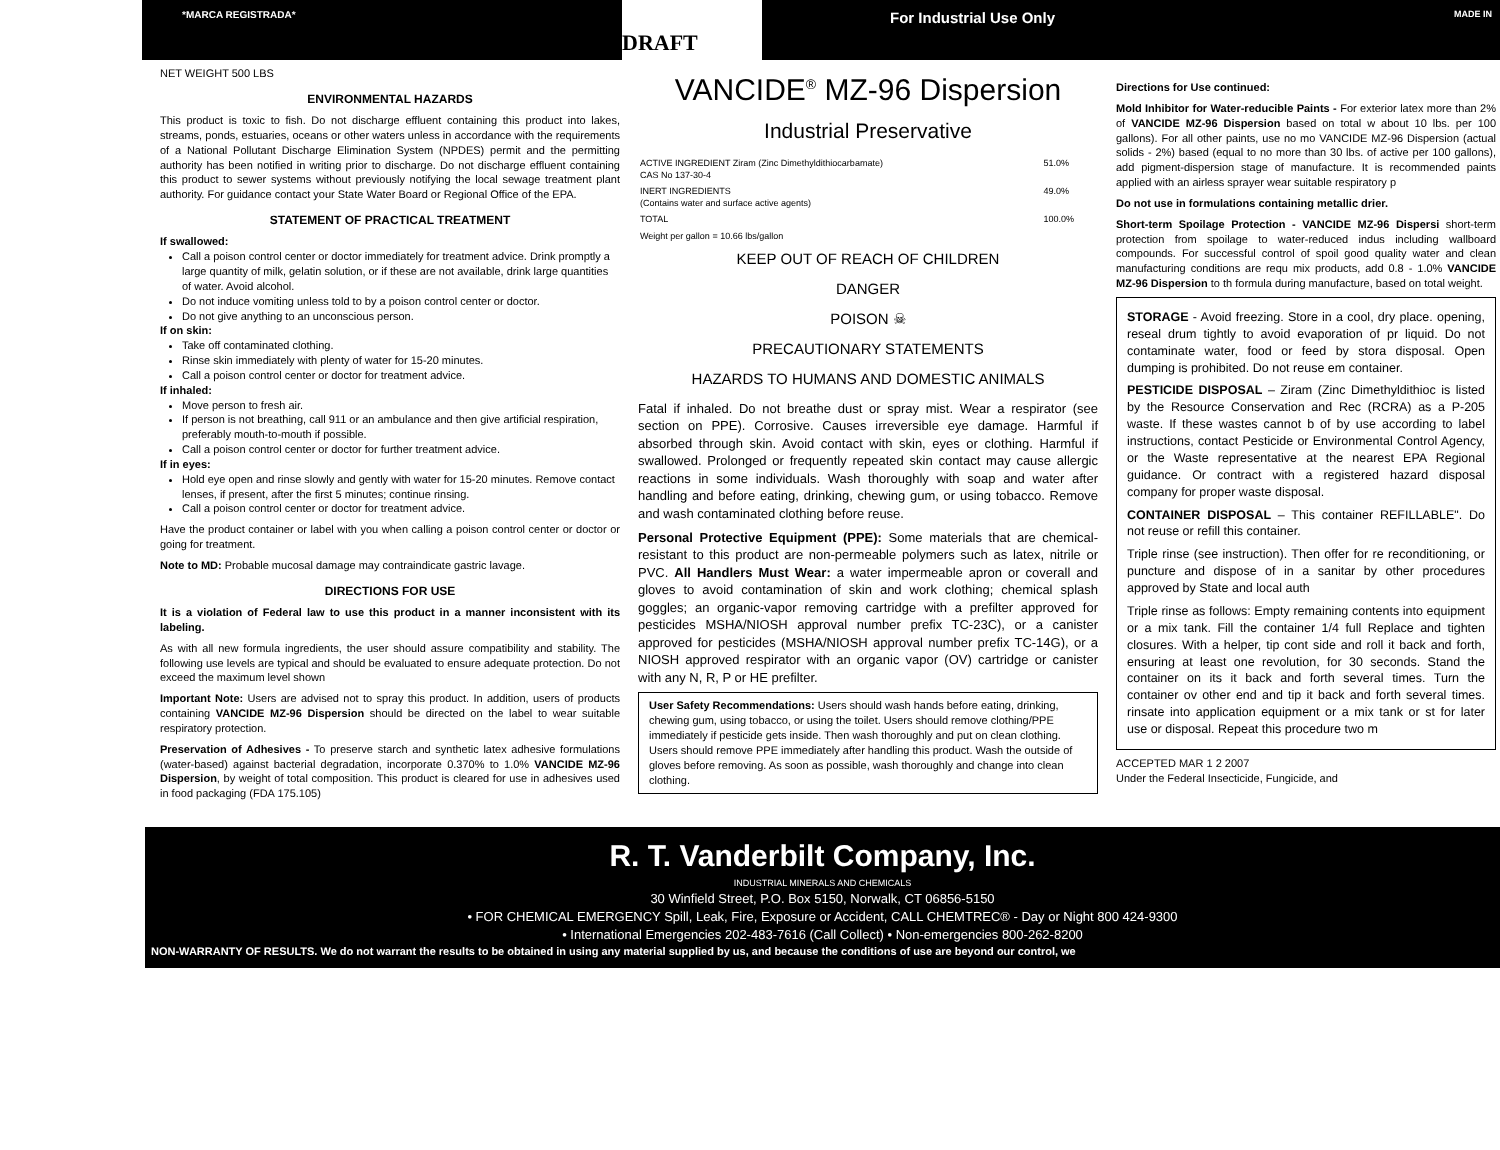*MARCA REGISTRADA*
DRAFT
For Industrial Use Only MADE IN
NET WEIGHT 500 LBS
ENVIRONMENTAL HAZARDS
This product is toxic to fish. Do not discharge effluent containing this product into lakes, streams, ponds, estuaries, oceans or other waters unless in accordance with the requirements of a National Pollutant Discharge Elimination System (NPDES) permit and the permitting authority has been notified in writing prior to discharge. Do not discharge effluent containing this product to sewer systems without previously notifying the local sewage treatment plant authority. For guidance contact your State Water Board or Regional Office of the EPA.
STATEMENT OF PRACTICAL TREATMENT
If swallowed:
Call a poison control center or doctor immediately for treatment advice. Drink promptly a large quantity of milk, gelatin solution, or if these are not available, drink large quantities of water. Avoid alcohol.
Do not induce vomiting unless told to by a poison control center or doctor.
Do not give anything to an unconscious person.
If on skin:
Take off contaminated clothing.
Rinse skin immediately with plenty of water for 15-20 minutes.
Call a poison control center or doctor for treatment advice.
If inhaled:
Move person to fresh air.
If person is not breathing, call 911 or an ambulance and then give artificial respiration, preferably mouth-to-mouth if possible.
Call a poison control center or doctor for further treatment advice.
If in eyes:
Hold eye open and rinse slowly and gently with water for 15-20 minutes. Remove contact lenses, if present, after the first 5 minutes; continue rinsing.
Call a poison control center or doctor for treatment advice.
Have the product container or label with you when calling a poison control center or doctor or going for treatment.
Note to MD: Probable mucosal damage may contraindicate gastric lavage.
DIRECTIONS FOR USE
It is a violation of Federal law to use this product in a manner inconsistent with its labeling.
As with all new formula ingredients, the user should assure compatibility and stability. The following use levels are typical and should be evaluated to ensure adequate protection. Do not exceed the maximum level shown
Important Note: Users are advised not to spray this product. In addition, users of products containing VANCIDE MZ-96 Dispersion should be directed on the label to wear suitable respiratory protection.
Preservation of Adhesives - To preserve starch and synthetic latex adhesive formulations (water-based) against bacterial degradation, incorporate 0.370% to 1.0% VANCIDE MZ-96 Dispersion, by weight of total composition. This product is cleared for use in adhesives used in food packaging (FDA 175.105)
VANCIDE<sup>®</sup> MZ-96 Dispersion
Industrial Preservative
| ACTIVE INGREDIENT Ziram (Zinc Dimethyldithiocarbamate) CAS No 137-30-4 | 51.0% |
| INERT INGREDIENTS (Contains water and surface active agents) | 49.0% |
| TOTAL | 100.0% |
| Weight per gallon = 10.66 lbs/gallon | |
KEEP OUT OF REACH OF CHILDREN
DANGER
POISON ☠
PRECAUTIONARY STATEMENTS
HAZARDS TO HUMANS AND DOMESTIC ANIMALS
Fatal if inhaled. Do not breathe dust or spray mist. Wear a respirator (see section on PPE). Corrosive. Causes irreversible eye damage. Harmful if absorbed through skin. Avoid contact with skin, eyes or clothing. Harmful if swallowed. Prolonged or frequently repeated skin contact may cause allergic reactions in some individuals. Wash thoroughly with soap and water after handling and before eating, drinking, chewing gum, or using tobacco. Remove and wash contaminated clothing before reuse.
Personal Protective Equipment (PPE): Some materials that are chemical-resistant to this product are non-permeable polymers such as latex, nitrile or PVC. All Handlers Must Wear: a water impermeable apron or coverall and gloves to avoid contamination of skin and work clothing; chemical splash goggles; an organic-vapor removing cartridge with a prefilter approved for pesticides MSHA/NIOSH approval number prefix TC-23C), or a canister approved for pesticides (MSHA/NIOSH approval number prefix TC-14G), or a NIOSH approved respirator with an organic vapor (OV) cartridge or canister with any N, R, P or HE prefilter.
User Safety Recommendations: Users should wash hands before eating, drinking, chewing gum, using tobacco, or using the toilet. Users should remove clothing/PPE immediately if pesticide gets inside. Then wash thoroughly and put on clean clothing. Users should remove PPE immediately after handling this product. Wash the outside of gloves before removing. As soon as possible, wash thoroughly and change into clean clothing.
Directions for Use continued:
Mold Inhibitor for Water-reducible Paints - For exterior latex more than 2% of VANCIDE MZ-96 Dispersion based on total w about 10 lbs. per 100 gallons). For all other paints, use no mo VANCIDE MZ-96 Dispersion (actual solids - 2%) based (equal to no more than 30 lbs. of active per 100 gallons), add pigment-dispersion stage of manufacture. It is recommended paints applied with an airless sprayer wear suitable respiratory p
Do not use in formulations containing metallic drier.
Short-term Spoilage Protection - VANCIDE MZ-96 Dispersi short-term protection from spoilage to water-reduced indus including wallboard compounds. For successful control of spoil good quality water and clean manufacturing conditions are requ mix products, add 0.8 - 1.0% VANCIDE MZ-96 Dispersion to th formula during manufacture, based on total weight.
STORAGE - Avoid freezing. Store in a cool, dry place. opening, reseal drum tightly to avoid evaporation of pr liquid. Do not contaminate water, food or feed by stora disposal. Open dumping is prohibited. Do not reuse em container.
PESTICIDE DISPOSAL – Ziram (Zinc Dimethyldithioc is listed by the Resource Conservation and Rec (RCRA) as a P-205 waste. If these wastes cannot b of by use according to label instructions, contact Pesticide or Environmental Control Agency, or the Waste representative at the nearest EPA Regional guidance. Or contract with a registered hazard disposal company for proper waste disposal.
CONTAINER DISPOSAL – This container REFILLABLE". Do not reuse or refill this container.
Triple rinse (see instruction). Then offer for re reconditioning, or puncture and dispose of in a sanitar by other procedures approved by State and local auth
Triple rinse as follows: Empty remaining contents into equipment or a mix tank. Fill the container 1/4 full Replace and tighten closures. With a helper, tip cont side and roll it back and forth, ensuring at least one revolution, for 30 seconds. Stand the container on its it back and forth several times. Turn the container ov other end and tip it back and forth several times. rinsate into application equipment or a mix tank or st for later use or disposal. Repeat this procedure two m
ACCEPTED MAR 1 2 2007
Under the Federal Insecticide, Fungicide, and
R. T. Vanderbilt Company, Inc.
INDUSTRIAL MINERALS AND CHEMICALS
30 Winfield Street, P.O. Box 5150, Norwalk, CT 06856-5150
• FOR CHEMICAL EMERGENCY Spill, Leak, Fire, Exposure or Accident, CALL CHEMTREC® - Day or Night 800 424-9300
• International Emergencies 202-483-7616 (Call Collect) • Non-emergencies 800-262-8200
NON-WARRANTY OF RESULTS. We do not warrant the results to be obtained in using any material supplied by us, and because the conditions of use are beyond our control, we